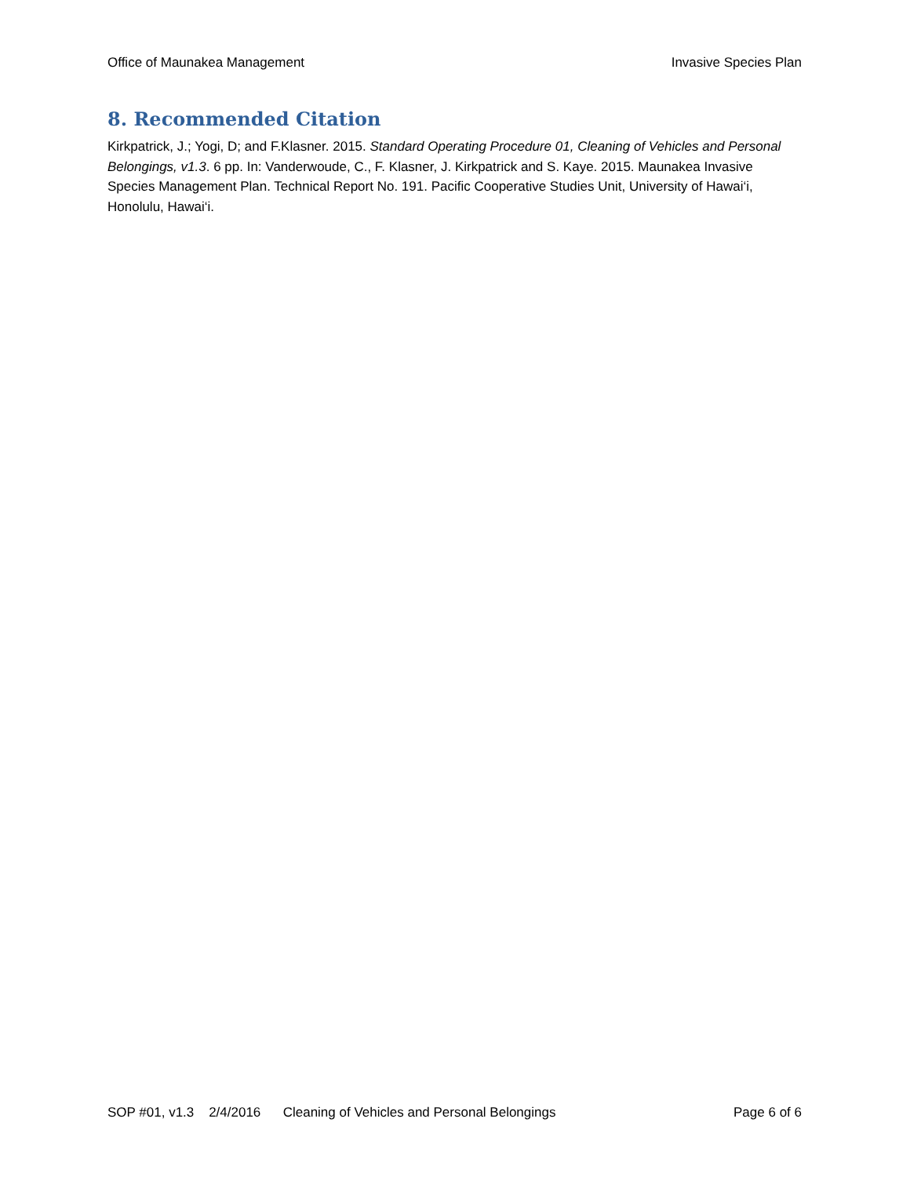Office of Maunakea Management Invasive Species Plan
8. Recommended Citation
Kirkpatrick, J.; Yogi, D; and F.Klasner. 2015. Standard Operating Procedure 01, Cleaning of Vehicles and Personal Belongings, v1.3. 6 pp. In: Vanderwoude, C., F. Klasner, J. Kirkpatrick and S. Kaye. 2015. Maunakea Invasive Species Management Plan. Technical Report No. 191. Pacific Cooperative Studies Unit, University of Hawai‘i, Honolulu, Hawai‘i.
SOP #01, v1.3 2/4/2016 Cleaning of Vehicles and Personal Belongings Page 6 of 6